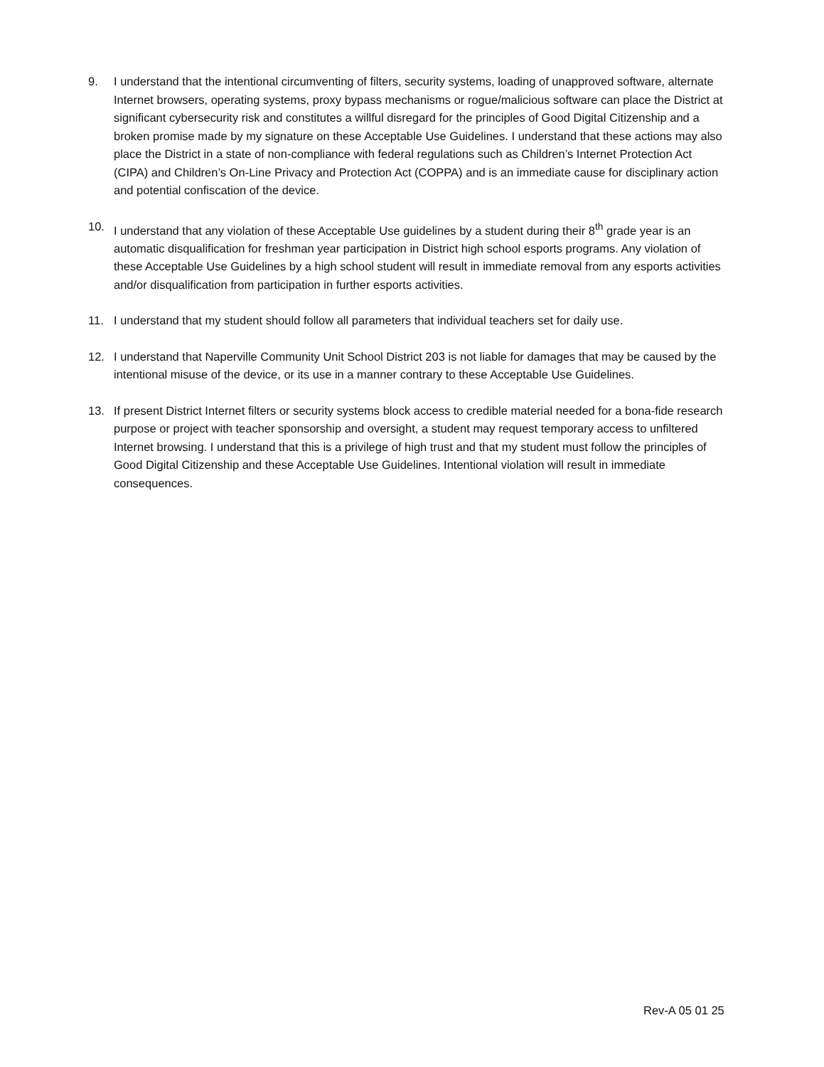9. I understand that the intentional circumventing of filters, security systems, loading of unapproved software, alternate Internet browsers, operating systems, proxy bypass mechanisms or rogue/malicious software can place the District at significant cybersecurity risk and constitutes a willful disregard for the principles of Good Digital Citizenship and a broken promise made by my signature on these Acceptable Use Guidelines. I understand that these actions may also place the District in a state of non-compliance with federal regulations such as Children’s Internet Protection Act (CIPA) and Children’s On-Line Privacy and Protection Act (COPPA) and is an immediate cause for disciplinary action and potential confiscation of the device.
10. I understand that any violation of these Acceptable Use guidelines by a student during their 8<sup>th</sup> grade year is an automatic disqualification for freshman year participation in District high school esports programs. Any violation of these Acceptable Use Guidelines by a high school student will result in immediate removal from any esports activities and/or disqualification from participation in further esports activities.
11. I understand that my student should follow all parameters that individual teachers set for daily use.
12. I understand that Naperville Community Unit School District 203 is not liable for damages that may be caused by the intentional misuse of the device, or its use in a manner contrary to these Acceptable Use Guidelines.
13. If present District Internet filters or security systems block access to credible material needed for a bona-fide research purpose or project with teacher sponsorship and oversight, a student may request temporary access to unfiltered Internet browsing. I understand that this is a privilege of high trust and that my student must follow the principles of Good Digital Citizenship and these Acceptable Use Guidelines. Intentional violation will result in immediate consequences.
Rev-A 05 01 25